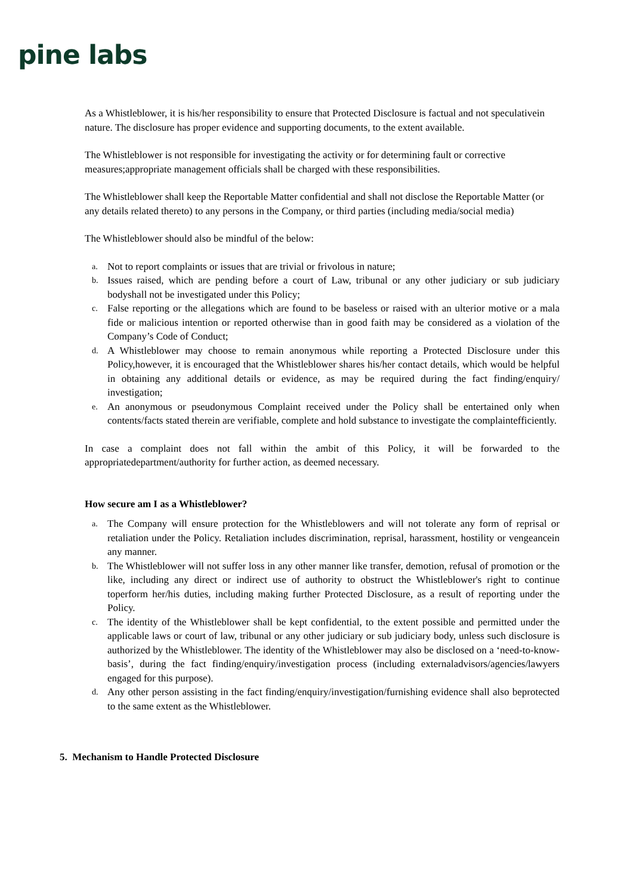pine labs
As a Whistleblower, it is his/her responsibility to ensure that Protected Disclosure is factual and not speculativein nature. The disclosure has proper evidence and supporting documents, to the extent available.
The Whistleblower is not responsible for investigating the activity or for determining fault or corrective measures;appropriate management officials shall be charged with these responsibilities.
The Whistleblower shall keep the Reportable Matter confidential and shall not disclose the Reportable Matter (or any details related thereto) to any persons in the Company, or third parties (including media/social media)
The Whistleblower should also be mindful of the below:
a. Not to report complaints or issues that are trivial or frivolous in nature;
b. Issues raised, which are pending before a court of Law, tribunal or any other judiciary or sub judiciary bodyshall not be investigated under this Policy;
c. False reporting or the allegations which are found to be baseless or raised with an ulterior motive or a mala fide or malicious intention or reported otherwise than in good faith may be considered as a violation of the Company’s Code of Conduct;
d. A Whistleblower may choose to remain anonymous while reporting a Protected Disclosure under this Policy,however, it is encouraged that the Whistleblower shares his/her contact details, which would be helpful in obtaining any additional details or evidence, as may be required during the fact finding/enquiry/ investigation;
e. An anonymous or pseudonymous Complaint received under the Policy shall be entertained only when contents/facts stated therein are verifiable, complete and hold substance to investigate the complaintefficiently.
In case a complaint does not fall within the ambit of this Policy, it will be forwarded to the appropriatedepartment/authority for further action, as deemed necessary.
How secure am I as a Whistleblower?
a. The Company will ensure protection for the Whistleblowers and will not tolerate any form of reprisal or retaliation under the Policy. Retaliation includes discrimination, reprisal, harassment, hostility or vengeancein any manner.
b. The Whistleblower will not suffer loss in any other manner like transfer, demotion, refusal of promotion or the like, including any direct or indirect use of authority to obstruct the Whistleblower's right to continue toperform her/his duties, including making further Protected Disclosure, as a result of reporting under the Policy.
c. The identity of the Whistleblower shall be kept confidential, to the extent possible and permitted under the applicable laws or court of law, tribunal or any other judiciary or sub judiciary body, unless such disclosure is authorized by the Whistleblower. The identity of the Whistleblower may also be disclosed on a ‘need-to-know-basis’, during the fact finding/enquiry/investigation process (including externaladvisors/agencies/lawyers engaged for this purpose).
d. Any other person assisting in the fact finding/enquiry/investigation/furnishing evidence shall also beprotected to the same extent as the Whistleblower.
5. Mechanism to Handle Protected Disclosure